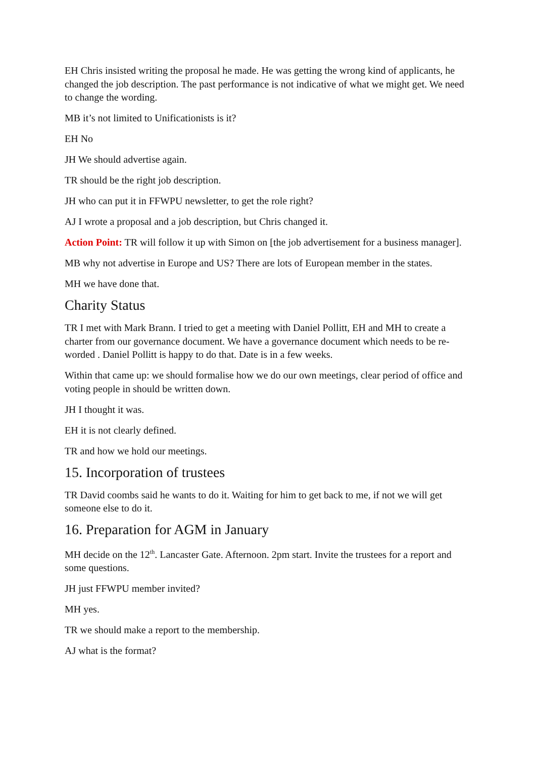EH Chris insisted writing the proposal he made. He was getting the wrong kind of applicants, he changed the job description. The past performance is not indicative of what we might get. We need to change the wording.
MB it’s not limited to Unificationists is it?
EH No
JH We should advertise again.
TR should be the right job description.
JH who can put it in FFWPU newsletter, to get the role right?
AJ I wrote a proposal and a job description, but Chris changed it.
Action Point: TR will follow it up with Simon on [the job advertisement for a business manager].
MB why not advertise in Europe and US? There are lots of European member in the states.
MH we have done that.
Charity Status
TR I met with Mark Brann. I tried to get a meeting with Daniel Pollitt, EH and MH to create a charter from our governance document. We have a governance document which needs to be re-worded . Daniel Pollitt is happy to do that. Date is in a few weeks.
Within that came up: we should formalise how we do our own meetings, clear period of office and voting people in should be written down.
JH I thought it was.
EH it is not clearly defined.
TR and how we hold our meetings.
15. Incorporation of trustees
TR David coombs said he wants to do it. Waiting for him to get back to me, if not we will get someone else to do it.
16. Preparation for AGM in January
MH decide on the 12<sup>th</sup>. Lancaster Gate. Afternoon. 2pm start. Invite the trustees for a report and some questions.
JH just FFWPU member invited?
MH yes.
TR we should make a report to the membership.
AJ what is the format?